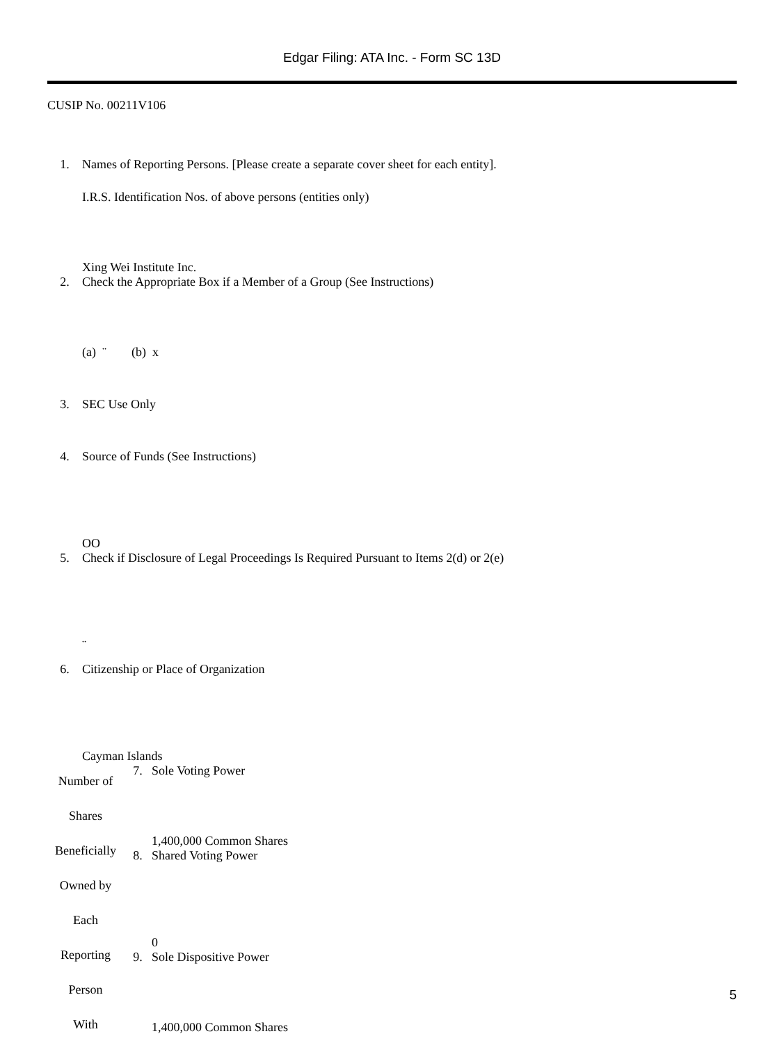Edgar Filing: ATA Inc. - Form SC 13D
CUSIP No. 00211V106
1. Names of Reporting Persons. [Please create a separate cover sheet for each entity].
I.R.S. Identification Nos. of above persons (entities only)
Xing Wei Institute Inc.
2. Check the Appropriate Box if a Member of a Group (See Instructions)
(a) ¨ (b) x
3. SEC Use Only
4. Source of Funds (See Instructions)
OO
5. Check if Disclosure of Legal Proceedings Is Required Pursuant to Items 2(d) or 2(e)
¨
6. Citizenship or Place of Organization
Cayman Islands
| Number of Shares Beneficially Owned by Each Reporting Person With | 7. Sole Voting Power 1,400,000 Common Shares 8. Shared Voting Power 0 9. Sole Dispositive Power 1,400,000 Common Shares |
5